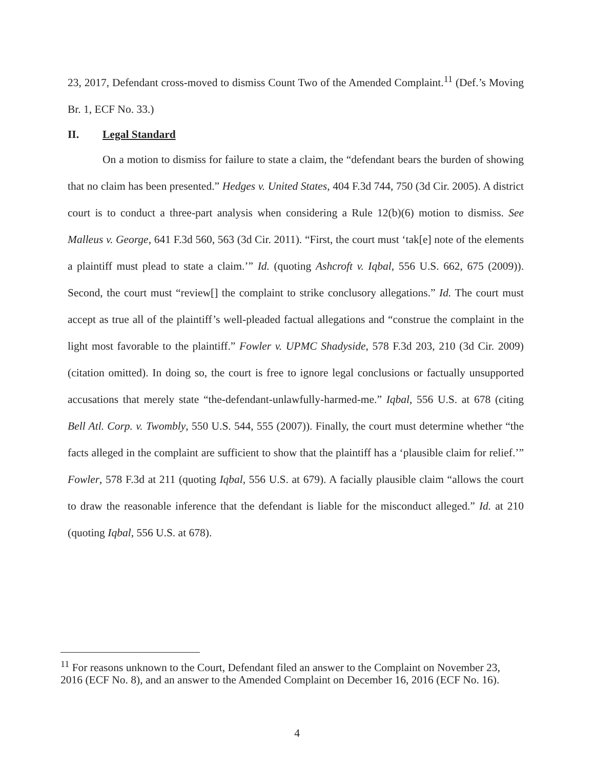23, 2017, Defendant cross-moved to dismiss Count Two of the Amended Complaint.<sup>11</sup> (Def.’s Moving Br. 1, ECF No. 33.)
II. Legal Standard
On a motion to dismiss for failure to state a claim, the “defendant bears the burden of showing that no claim has been presented.” Hedges v. United States, 404 F.3d 744, 750 (3d Cir. 2005). A district court is to conduct a three-part analysis when considering a Rule 12(b)(6) motion to dismiss. See Malleus v. George, 641 F.3d 560, 563 (3d Cir. 2011). “First, the court must ‘tak[e] note of the elements a plaintiff must plead to state a claim.’” Id. (quoting Ashcroft v. Iqbal, 556 U.S. 662, 675 (2009)). Second, the court must “review[] the complaint to strike conclusory allegations.” Id. The court must accept as true all of the plaintiff’s well-pleaded factual allegations and “construe the complaint in the light most favorable to the plaintiff.” Fowler v. UPMC Shadyside, 578 F.3d 203, 210 (3d Cir. 2009) (citation omitted). In doing so, the court is free to ignore legal conclusions or factually unsupported accusations that merely state “the-defendant-unlawfully-harmed-me.” Iqbal, 556 U.S. at 678 (citing Bell Atl. Corp. v. Twombly, 550 U.S. 544, 555 (2007)). Finally, the court must determine whether “the facts alleged in the complaint are sufficient to show that the plaintiff has a ‘plausible claim for relief.’” Fowler, 578 F.3d at 211 (quoting Iqbal, 556 U.S. at 679). A facially plausible claim “allows the court to draw the reasonable inference that the defendant is liable for the misconduct alleged.” Id. at 210 (quoting Iqbal, 556 U.S. at 678).
<sup>11</sup> For reasons unknown to the Court, Defendant filed an answer to the Complaint on November 23, 2016 (ECF No. 8), and an answer to the Amended Complaint on December 16, 2016 (ECF No. 16).
4